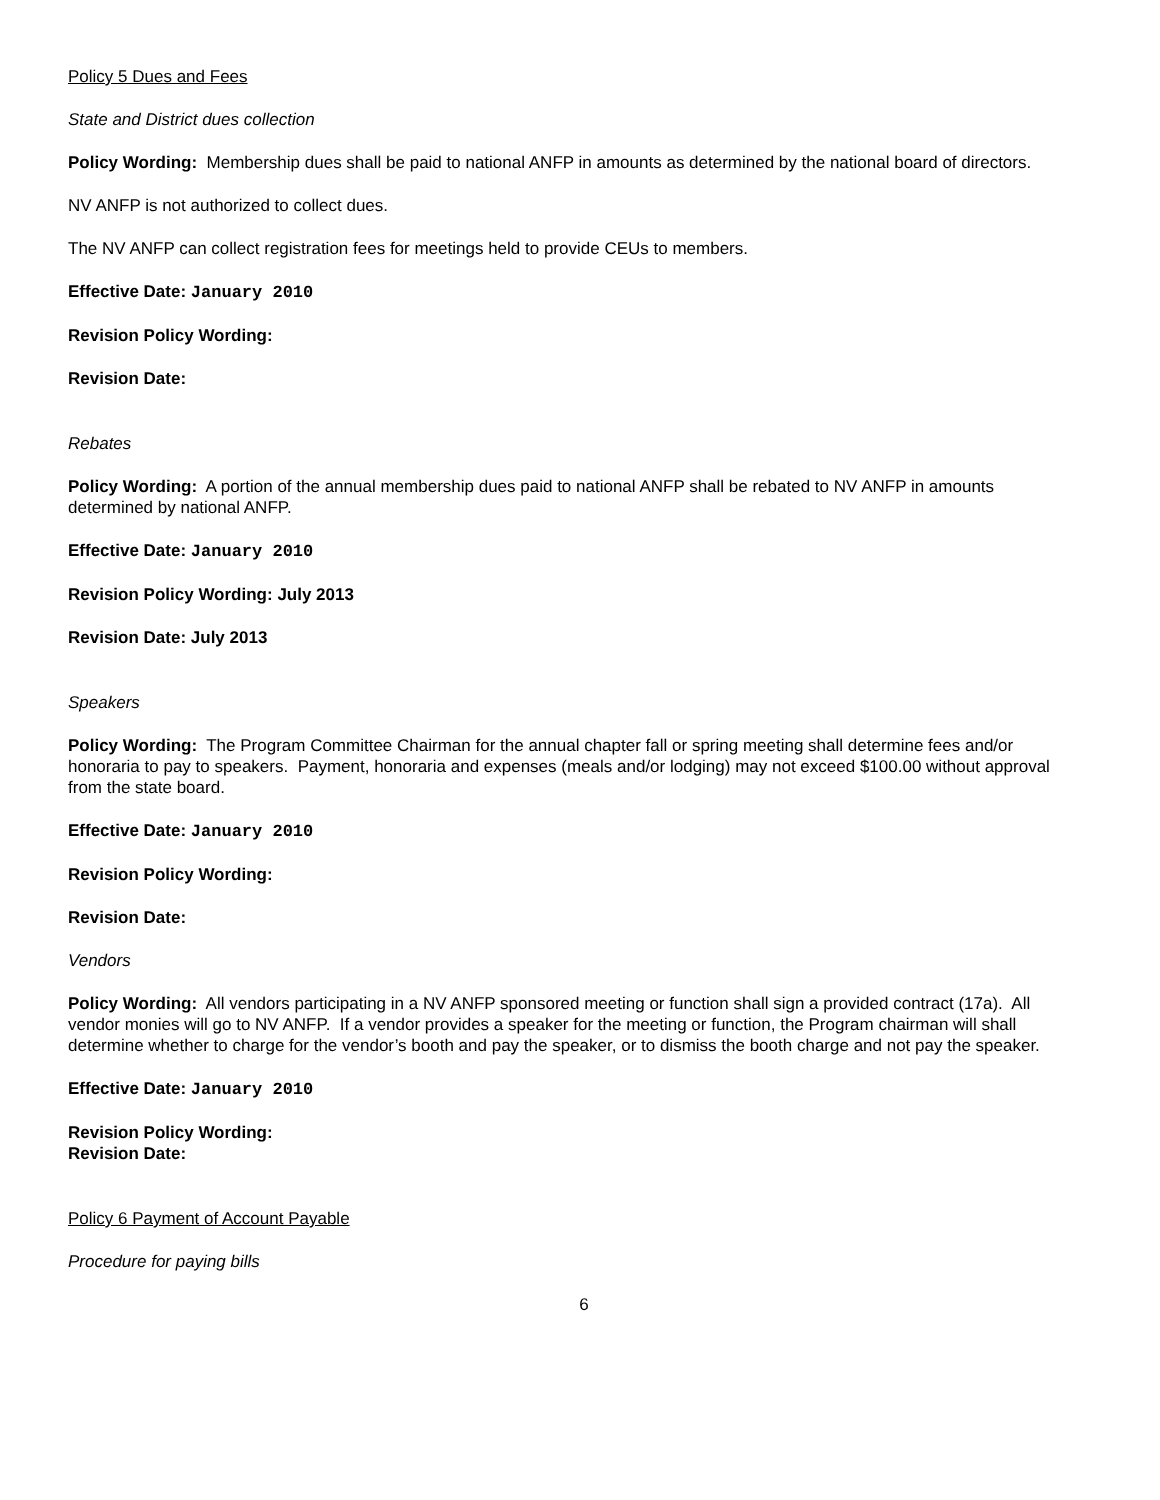Policy 5 Dues and Fees
State and District dues collection
Policy Wording: Membership dues shall be paid to national ANFP in amounts as determined by the national board of directors.
NV ANFP is not authorized to collect dues.
The NV ANFP can collect registration fees for meetings held to provide CEUs to members.
Effective Date: January 2010
Revision Policy Wording:
Revision Date:
Rebates
Policy Wording: A portion of the annual membership dues paid to national ANFP shall be rebated to NV ANFP in amounts determined by national ANFP.
Effective Date: January 2010
Revision Policy Wording: July 2013
Revision Date: July 2013
Speakers
Policy Wording: The Program Committee Chairman for the annual chapter fall or spring meeting shall determine fees and/or honoraria to pay to speakers. Payment, honoraria and expenses (meals and/or lodging) may not exceed $100.00 without approval from the state board.
Effective Date: January 2010
Revision Policy Wording:
Revision Date:
Vendors
Policy Wording: All vendors participating in a NV ANFP sponsored meeting or function shall sign a provided contract (17a). All vendor monies will go to NV ANFP. If a vendor provides a speaker for the meeting or function, the Program chairman will shall determine whether to charge for the vendor’s booth and pay the speaker, or to dismiss the booth charge and not pay the speaker.
Effective Date: January 2010
Revision Policy Wording:
Revision Date:
Policy 6 Payment of Account Payable
Procedure for paying bills
6